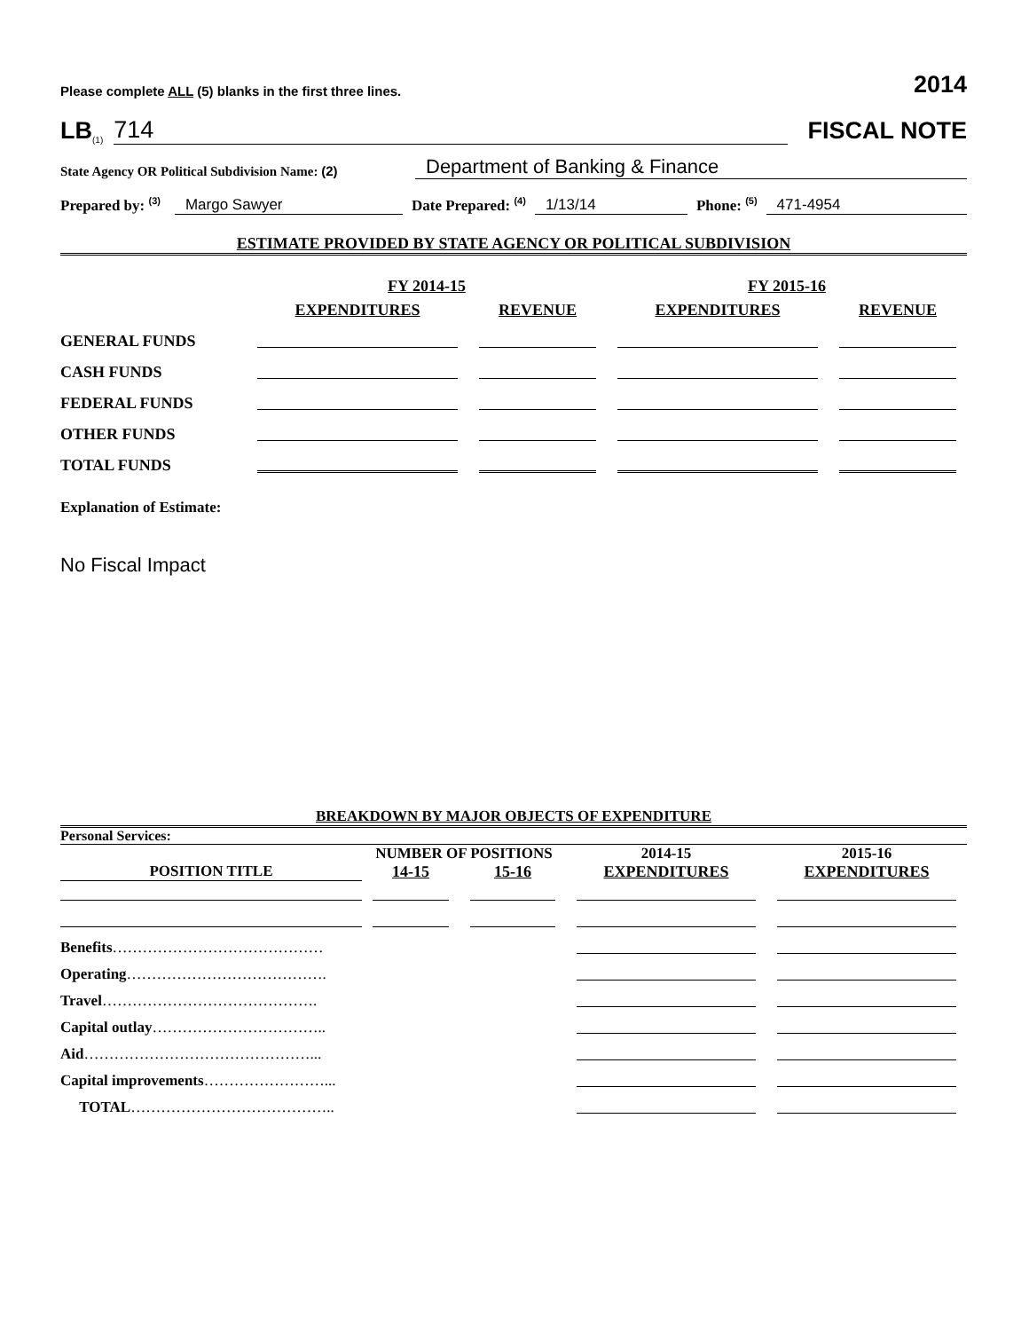Please complete ALL (5) blanks in the first three lines. 2014
LB<sup>(1)</sup> 714
FISCAL NOTE
State Agency OR Political Subdivision Name: (2) Department of Banking & Finance
Prepared by: <sup>(3)</sup> Margo Sawyer Date Prepared: <sup>(4)</sup> 1/13/14 Phone: <sup>(5)</sup> 471-4954
ESTIMATE PROVIDED BY STATE AGENCY OR POLITICAL SUBDIVISION
| | FY 2014-15 | | FY 2015-16 | |
| | EXPENDITURES | REVENUE | EXPENDITURES | REVENUE |
| GENERAL FUNDS | | | | |
| CASH FUNDS | | | | |
| FEDERAL FUNDS | | | | |
| OTHER FUNDS | | | | |
| TOTAL FUNDS | | | | |
Explanation of Estimate:
No Fiscal Impact
BREAKDOWN BY MAJOR OBJECTS OF EXPENDITURE
Personal Services:
| | NUMBER OF POSITIONS | | 2014-15 | 2015-16 |
| POSITION TITLE | 14-15 | 15-16 | EXPENDITURES | EXPENDITURES |
| Benefits …………………………………… | | | | |
| Operating …………………………………. | | | | |
| Travel ……………………………………. | | | | |
| Capital outlay …………………………….. | | | | |
| Aid ………………………………………... | | | | |
| Capital improvements ……………………... | | | | |
| TOTAL ………………………………….. | | | | |